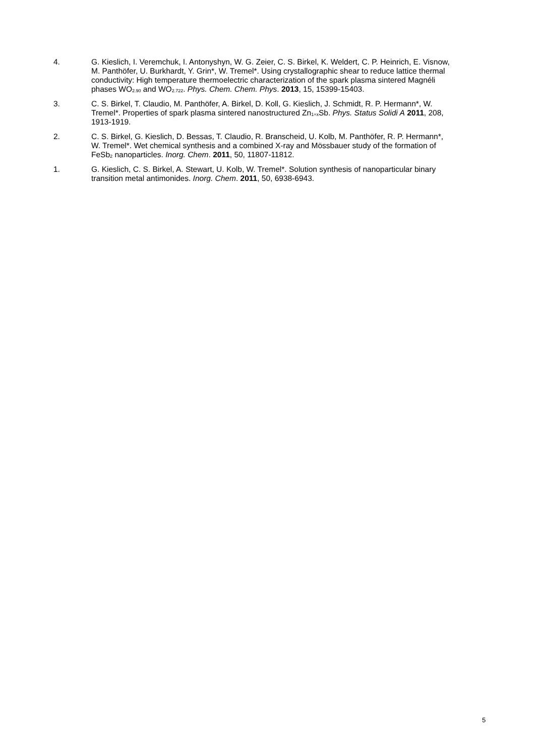4. G. Kieslich, I. Veremchuk, I. Antonyshyn, W. G. Zeier, C. S. Birkel, K. Weldert, C. P. Heinrich, E. Visnow, M. Panthöfer, U. Burkhardt, Y. Grin*, W. Tremel*. Using crystallographic shear to reduce lattice thermal conductivity: High temperature thermoelectric characterization of the spark plasma sintered Magnéli phases WO<sub>2.90</sub> and WO<sub>2.722</sub>. Phys. Chem. Chem. Phys. 2013, 15, 15399-15403.
3. C. S. Birkel, T. Claudio, M. Panthöfer, A. Birkel, D. Koll, G. Kieslich, J. Schmidt, R. P. Hermann*, W. Tremel*. Properties of spark plasma sintered nanostructured Zn<sub>1+x</sub>Sb. Phys. Status Solidi A 2011, 208, 1913-1919.
2. C. S. Birkel, G. Kieslich, D. Bessas, T. Claudio, R. Branscheid, U. Kolb, M. Panthöfer, R. P. Hermann*, W. Tremel*. Wet chemical synthesis and a combined X-ray and Mössbauer study of the formation of FeSb<sub>2</sub> nanoparticles. Inorg. Chem. 2011, 50, 11807-11812.
1. G. Kieslich, C. S. Birkel, A. Stewart, U. Kolb, W. Tremel*. Solution synthesis of nanoparticular binary transition metal antimonides. Inorg. Chem. 2011, 50, 6938-6943.
5